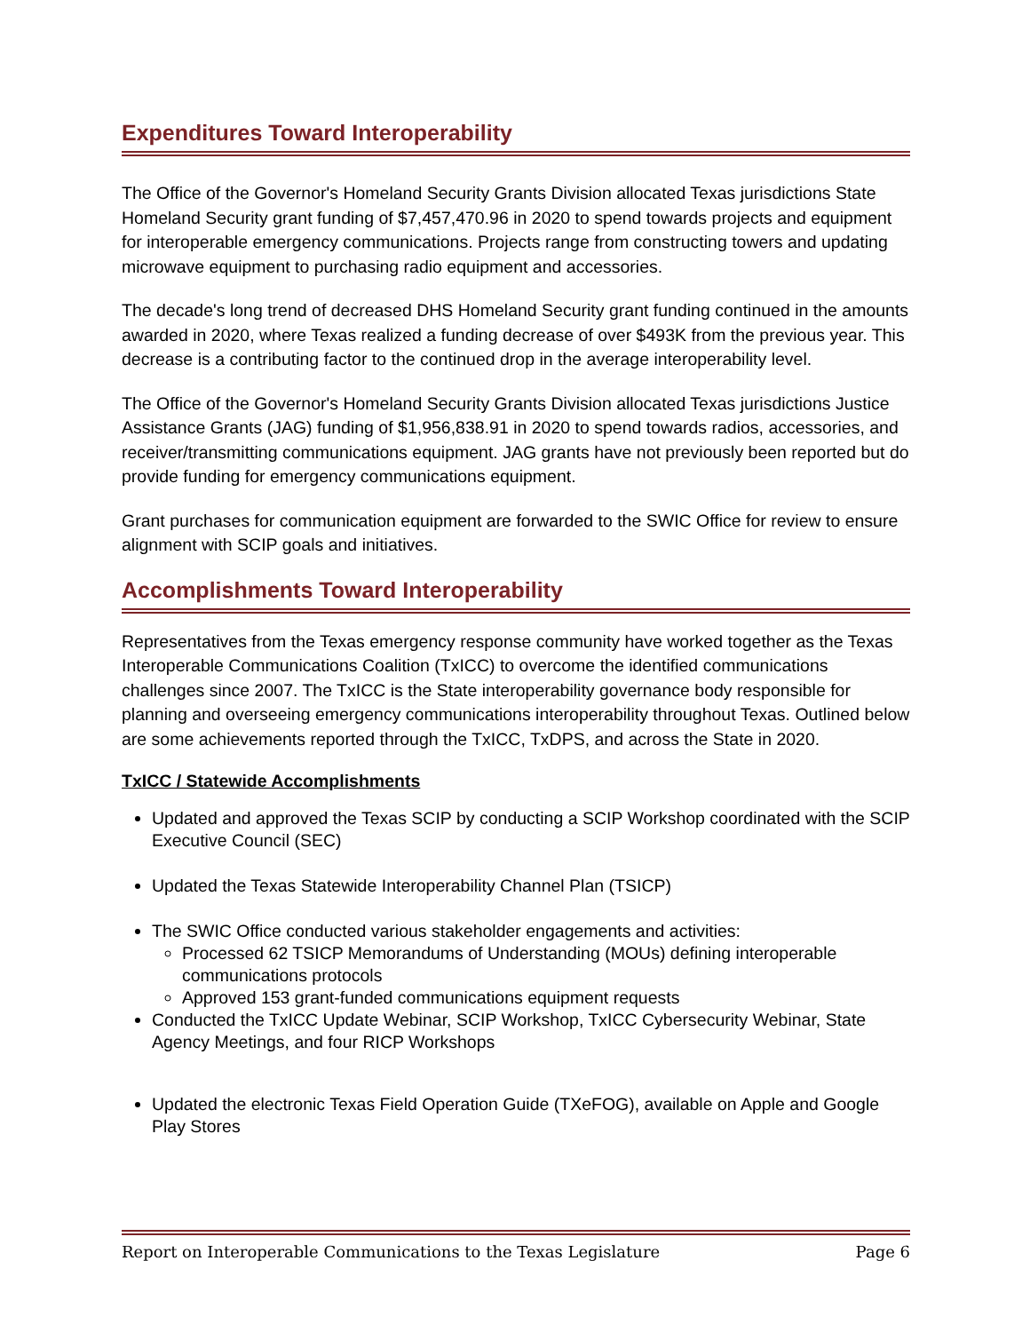Expenditures Toward Interoperability
The Office of the Governor's Homeland Security Grants Division allocated Texas jurisdictions State Homeland Security grant funding of $7,457,470.96 in 2020 to spend towards projects and equipment for interoperable emergency communications. Projects range from constructing towers and updating microwave equipment to purchasing radio equipment and accessories.
The decade's long trend of decreased DHS Homeland Security grant funding continued in the amounts awarded in 2020, where Texas realized a funding decrease of over $493K from the previous year. This decrease is a contributing factor to the continued drop in the average interoperability level.
The Office of the Governor's Homeland Security Grants Division allocated Texas jurisdictions Justice Assistance Grants (JAG) funding of $1,956,838.91 in 2020 to spend towards radios, accessories, and receiver/transmitting communications equipment. JAG grants have not previously been reported but do provide funding for emergency communications equipment.
Grant purchases for communication equipment are forwarded to the SWIC Office for review to ensure alignment with SCIP goals and initiatives.
Accomplishments Toward Interoperability
Representatives from the Texas emergency response community have worked together as the Texas Interoperable Communications Coalition (TxICC) to overcome the identified communications challenges since 2007. The TxICC is the State interoperability governance body responsible for planning and overseeing emergency communications interoperability throughout Texas. Outlined below are some achievements reported through the TxICC, TxDPS, and across the State in 2020.
TxICC / Statewide Accomplishments
Updated and approved the Texas SCIP by conducting a SCIP Workshop coordinated with the SCIP Executive Council (SEC)
Updated the Texas Statewide Interoperability Channel Plan (TSICP)
The SWIC Office conducted various stakeholder engagements and activities:
Processed 62 TSICP Memorandums of Understanding (MOUs) defining interoperable communications protocols
Approved 153 grant-funded communications equipment requests
Conducted the TxICC Update Webinar, SCIP Workshop, TxICC Cybersecurity Webinar, State Agency Meetings, and four RICP Workshops
Updated the electronic Texas Field Operation Guide (TXeFOG), available on Apple and Google Play Stores
Report on Interoperable Communications to the Texas Legislature Page 6